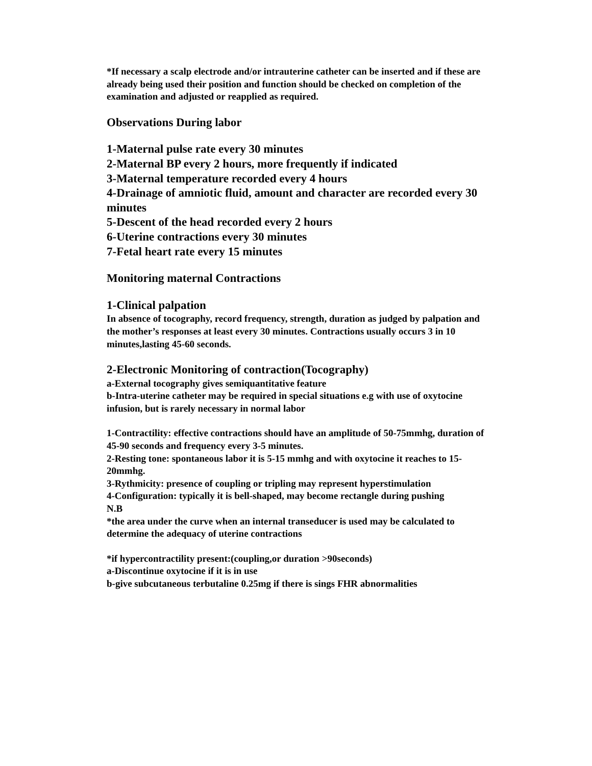*If necessary a scalp electrode and/or intrauterine catheter can be inserted and if these are already being used their position and function should be checked on completion of the examination and adjusted or reapplied as required.
Observations During labor
1-Maternal pulse rate every 30 minutes
2-Maternal BP every 2 hours, more frequently if indicated
3-Maternal temperature recorded every 4 hours
4-Drainage of amniotic fluid, amount and character are recorded every 30 minutes
5-Descent of the head recorded every 2 hours
6-Uterine contractions every 30 minutes
7-Fetal heart rate every 15 minutes
Monitoring maternal Contractions
1-Clinical palpation
In absence of tocography, record frequency, strength, duration as judged by palpation and the mother’s responses at least every 30 minutes. Contractions usually occurs 3 in 10 minutes,lasting 45-60 seconds.
2-Electronic Monitoring of contraction(Tocography)
a-External tocography gives semiquantitative feature
b-Intra-uterine catheter may be required in special situations e.g with use of oxytocine infusion, but is rarely necessary in normal labor
1-Contractility: effective contractions should have an amplitude of 50-75mmhg, duration of 45-90 seconds and frequency every 3-5 minutes.
2-Resting tone: spontaneous labor it is 5-15 mmhg and with oxytocine it reaches to 15-20mmhg.
3-Rythmicity: presence of coupling or tripling may represent hyperstimulation
4-Configuration: typically it is bell-shaped, may become rectangle during pushing
N.B
*the area under the curve when an internal transeducer is used may be calculated to determine the adequacy of uterine contractions
*if hypercontractility present:(coupling,or duration >90seconds)
a-Discontinue oxytocine if it is in use
b-give subcutaneous terbutaline 0.25mg if there is sings FHR abnormalities